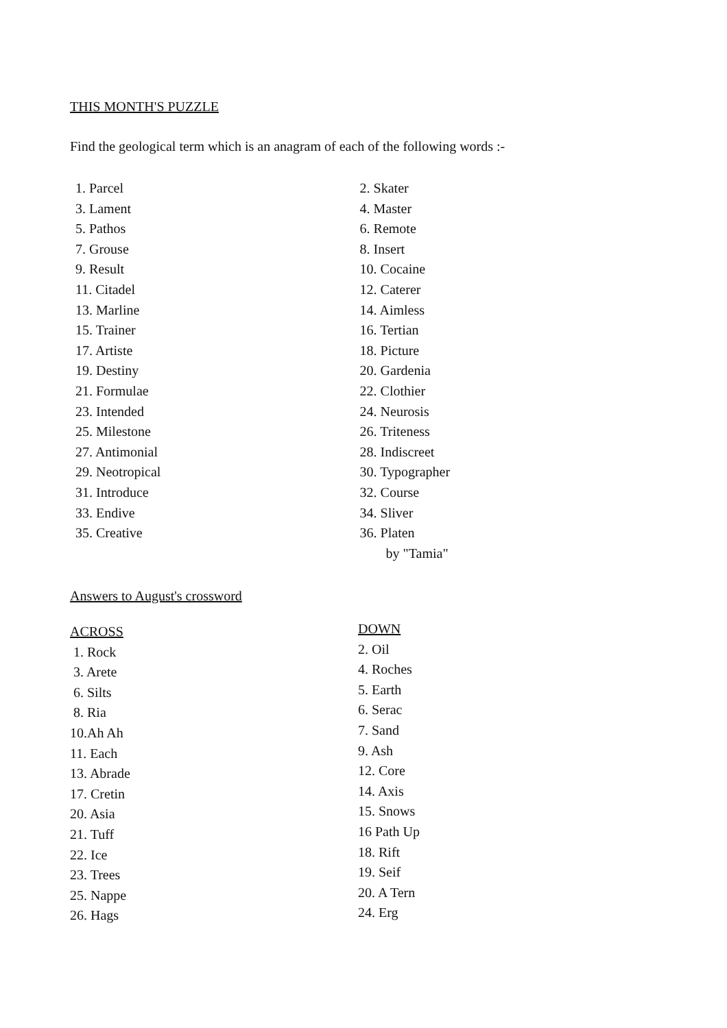THIS MONTH'S PUZZLE
Find the geological term which is an anagram of each of the following words :-
1. Parcel
3. Lament
5. Pathos
7. Grouse
9. Result
11. Citadel
13. Marline
15. Trainer
17. Artiste
19. Destiny
21. Formulae
23. Intended
25. Milestone
27. Antimonial
29. Neotropical
31. Introduce
33. Endive
35. Creative
2. Skater
4. Master
6. Remote
8. Insert
10. Cocaine
12. Caterer
14. Aimless
16. Tertian
18. Picture
20. Gardenia
22. Clothier
24. Neurosis
26. Triteness
28. Indiscreet
30. Typographer
32. Course
34. Sliver
36. Platen
by "Tamia"
Answers to August's crossword
ACROSS
1. Rock
3. Arete
6. Silts
8. Ria
10.Ah Ah
11. Each
13. Abrade
17. Cretin
20. Asia
21. Tuff
22. Ice
23. Trees
25. Nappe
26. Hags
DOWN
2. Oil
4. Roches
5. Earth
6. Serac
7. Sand
9. Ash
12. Core
14. Axis
15. Snows
16 Path Up
18. Rift
19. Seif
20. A Tern
24. Erg